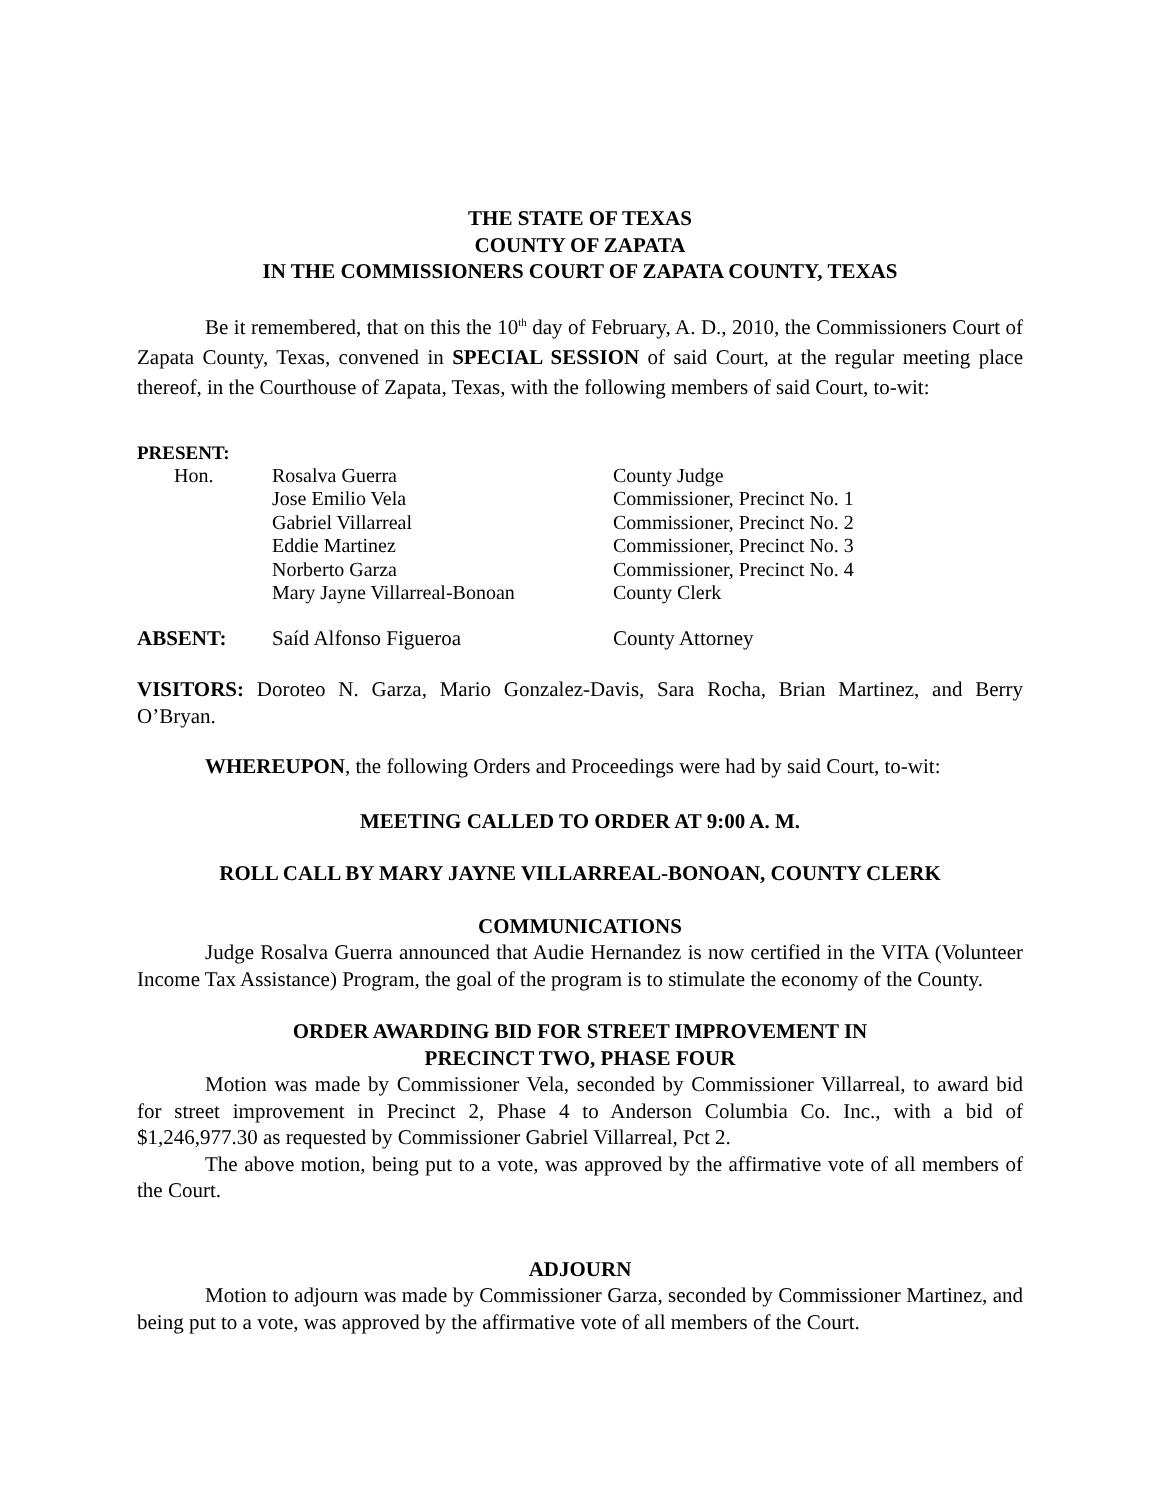THE STATE OF TEXAS
COUNTY OF ZAPATA
IN THE COMMISSIONERS COURT OF ZAPATA COUNTY, TEXAS
Be it remembered, that on this the 10<sup>th</sup> day of February, A. D., 2010, the Commissioners Court of Zapata County, Texas, convened in SPECIAL SESSION of said Court, at the regular meeting place thereof, in the Courthouse of Zapata, Texas, with the following members of said Court, to-wit:
PRESENT:
| Hon. | Rosalva Guerra | County Judge |
| | Jose Emilio Vela | Commissioner, Precinct No. 1 |
| | Gabriel Villarreal | Commissioner, Precinct No. 2 |
| | Eddie Martinez | Commissioner, Precinct No. 3 |
| | Norberto Garza | Commissioner, Precinct No. 4 |
| | Mary Jayne Villarreal-Bonoan | County Clerk |
| ABSENT: | Saíd Alfonso Figueroa | County Attorney |
VISITORS: Doroteo N. Garza, Mario Gonzalez-Davis, Sara Rocha, Brian Martinez, and Berry O’Bryan.
WHEREUPON, the following Orders and Proceedings were had by said Court, to-wit:
MEETING CALLED TO ORDER AT 9:00 A. M.
ROLL CALL BY MARY JAYNE VILLARREAL-BONOAN, COUNTY CLERK
COMMUNICATIONS
Judge Rosalva Guerra announced that Audie Hernandez is now certified in the VITA (Volunteer Income Tax Assistance) Program, the goal of the program is to stimulate the economy of the County.
ORDER AWARDING BID FOR STREET IMPROVEMENT IN
PRECINCT TWO, PHASE FOUR
Motion was made by Commissioner Vela, seconded by Commissioner Villarreal, to award bid for street improvement in Precinct 2, Phase 4 to Anderson Columbia Co. Inc., with a bid of $1,246,977.30 as requested by Commissioner Gabriel Villarreal, Pct 2.
The above motion, being put to a vote, was approved by the affirmative vote of all members of the Court.
ADJOURN
Motion to adjourn was made by Commissioner Garza, seconded by Commissioner Martinez, and being put to a vote, was approved by the affirmative vote of all members of the Court.